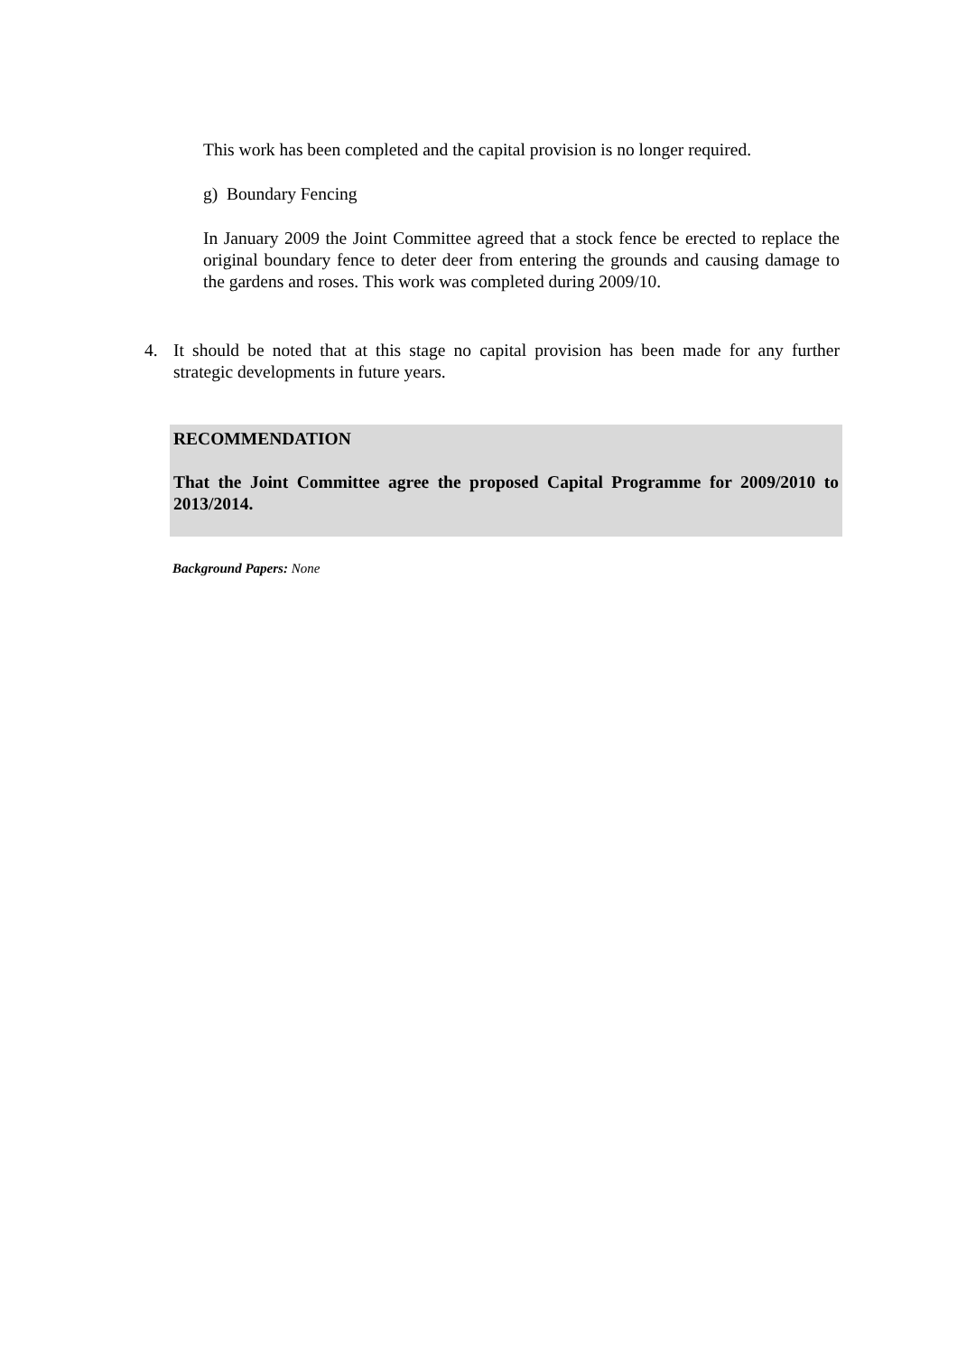This work has been completed and the capital provision is no longer required.
g) Boundary Fencing
In January 2009 the Joint Committee agreed that a stock fence be erected to replace the original boundary fence to deter deer from entering the grounds and causing damage to the gardens and roses. This work was completed during 2009/10.
4. It should be noted that at this stage no capital provision has been made for any further strategic developments in future years.
RECOMMENDATION
That the Joint Committee agree the proposed Capital Programme for 2009/2010 to 2013/2014.
Background Papers: None